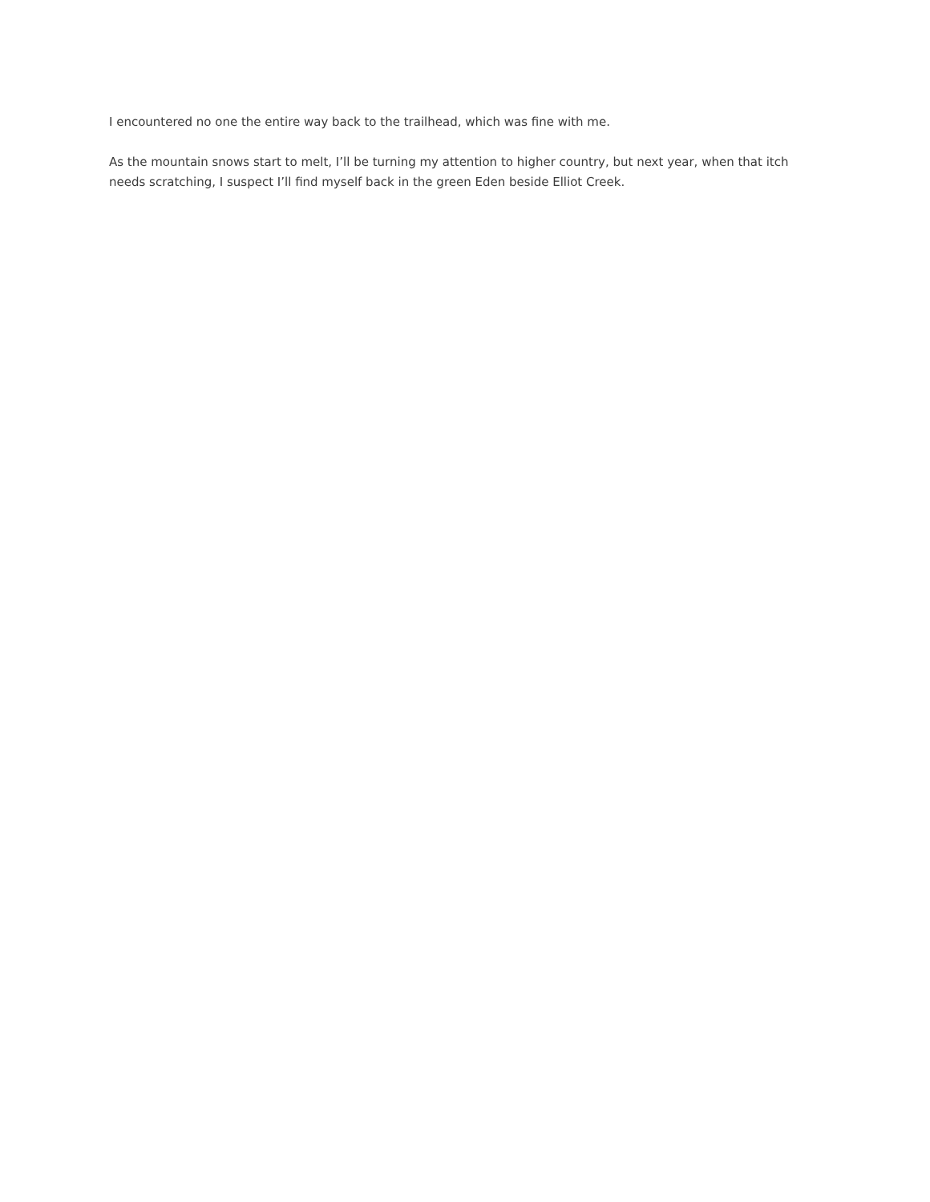I encountered no one the entire way back to the trailhead, which was fine with me.
As the mountain snows start to melt, I’ll be turning my attention to higher country, but next year, when that itch needs scratching, I suspect I’ll find myself back in the green Eden beside Elliot Creek.